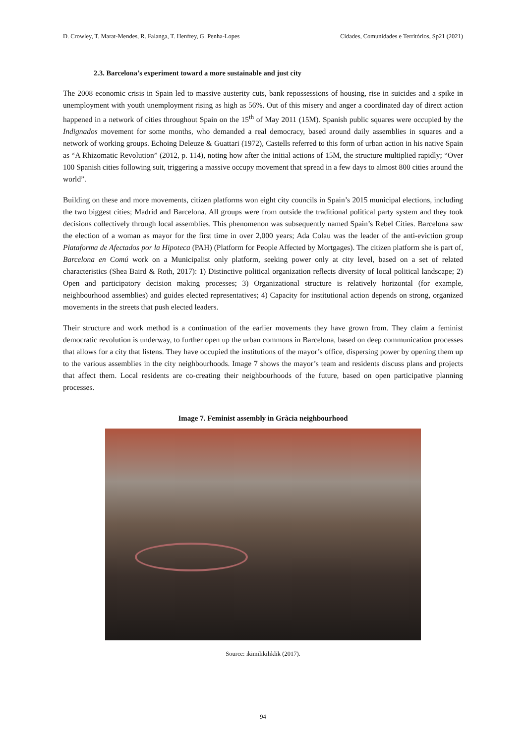D. Crowley, T. Marat-Mendes, R. Falanga, T. Henfrey, G. Penha-Lopes Cidades, Comunidades e Territórios, Sp21 (2021)
2.3. Barcelona’s experiment toward a more sustainable and just city
The 2008 economic crisis in Spain led to massive austerity cuts, bank repossessions of housing, rise in suicides and a spike in unemployment with youth unemployment rising as high as 56%. Out of this misery and anger a coordinated day of direct action happened in a network of cities throughout Spain on the 15<sup>th</sup> of May 2011 (15M). Spanish public squares were occupied by the Indignados movement for some months, who demanded a real democracy, based around daily assemblies in squares and a network of working groups. Echoing Deleuze & Guattari (1972), Castells referred to this form of urban action in his native Spain as “A Rhizomatic Revolution” (2012, p. 114), noting how after the initial actions of 15M, the structure multiplied rapidly; “Over 100 Spanish cities following suit, triggering a massive occupy movement that spread in a few days to almost 800 cities around the world”.
Building on these and more movements, citizen platforms won eight city councils in Spain’s 2015 municipal elections, including the two biggest cities; Madrid and Barcelona. All groups were from outside the traditional political party system and they took decisions collectively through local assemblies. This phenomenon was subsequently named Spain’s Rebel Cities. Barcelona saw the election of a woman as mayor for the first time in over 2,000 years; Ada Colau was the leader of the anti-eviction group Plataforma de Afectados por la Hipoteca (PAH) (Platform for People Affected by Mortgages). The citizen platform she is part of, Barcelona en Comú work on a Municipalist only platform, seeking power only at city level, based on a set of related characteristics (Shea Baird & Roth, 2017): 1) Distinctive political organization reflects diversity of local political landscape; 2) Open and participatory decision making processes; 3) Organizational structure is relatively horizontal (for example, neighbourhood assemblies) and guides elected representatives; 4) Capacity for institutional action depends on strong, organized movements in the streets that push elected leaders.
Their structure and work method is a continuation of the earlier movements they have grown from. They claim a feminist democratic revolution is underway, to further open up the urban commons in Barcelona, based on deep communication processes that allows for a city that listens. They have occupied the institutions of the mayor’s office, dispersing power by opening them up to the various assemblies in the city neighbourhoods. Image 7 shows the mayor’s team and residents discuss plans and projects that affect them. Local residents are co-creating their neighbourhoods of the future, based on open participative planning processes.
Image 7. Feminist assembly in Gràcia neighbourhood
Source: ikimilikiliklik (2017).
94